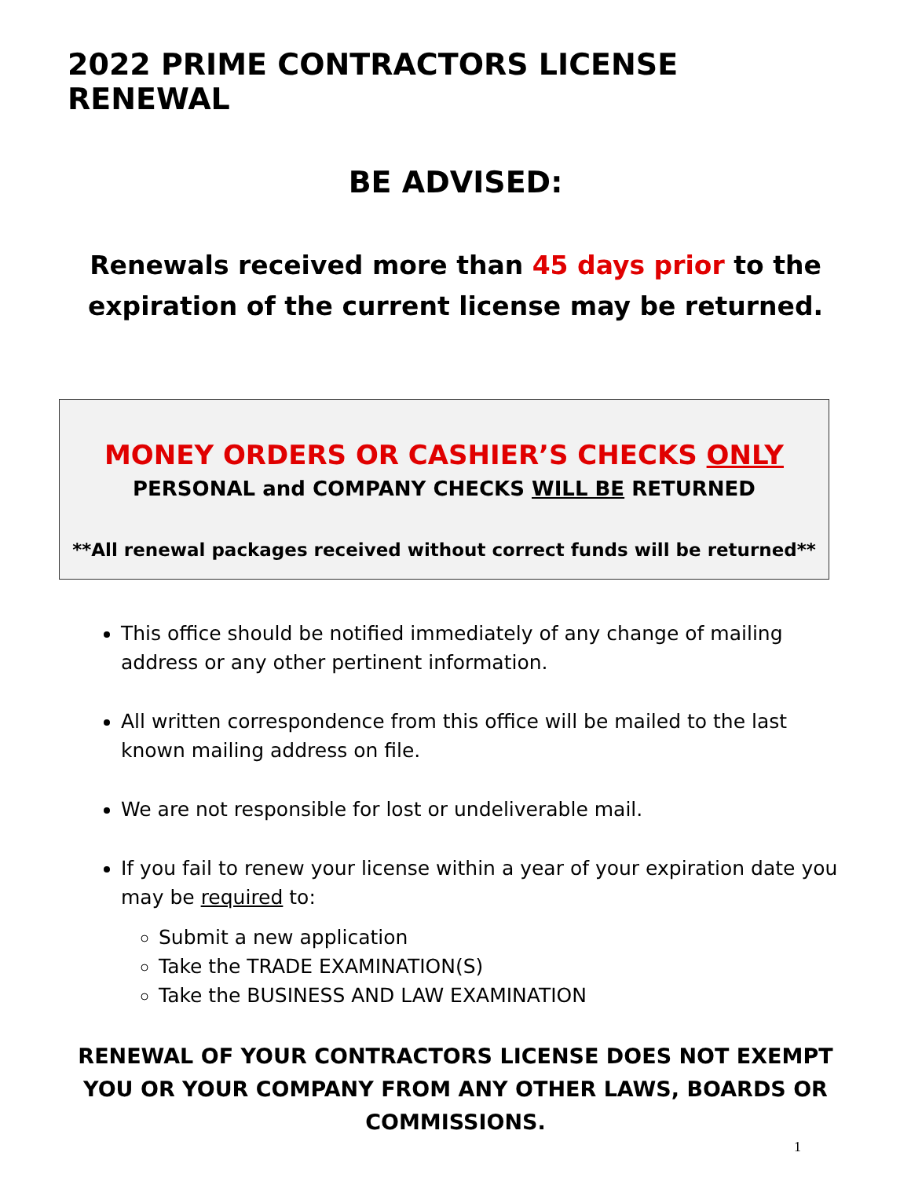2022 PRIME CONTRACTORS LICENSE RENEWAL
BE ADVISED:
Renewals received more than 45 days prior to the
expiration of the current license may be returned.
MONEY ORDERS OR CASHIER’S CHECKS ONLY
PERSONAL and COMPANY CHECKS WILL BE RETURNED
**All renewal packages received without correct funds will be returned**
This office should be notified immediately of any change of mailing address or any other pertinent information.
All written correspondence from this office will be mailed to the last known mailing address on file.
We are not responsible for lost or undeliverable mail.
If you fail to renew your license within a year of your expiration date you may be required to:
Submit a new application
Take the TRADE EXAMINATION(S)
Take the BUSINESS AND LAW EXAMINATION
RENEWAL OF YOUR CONTRACTORS LICENSE DOES NOT EXEMPT YOU OR YOUR COMPANY FROM ANY OTHER LAWS, BOARDS OR COMMISSIONS.
1